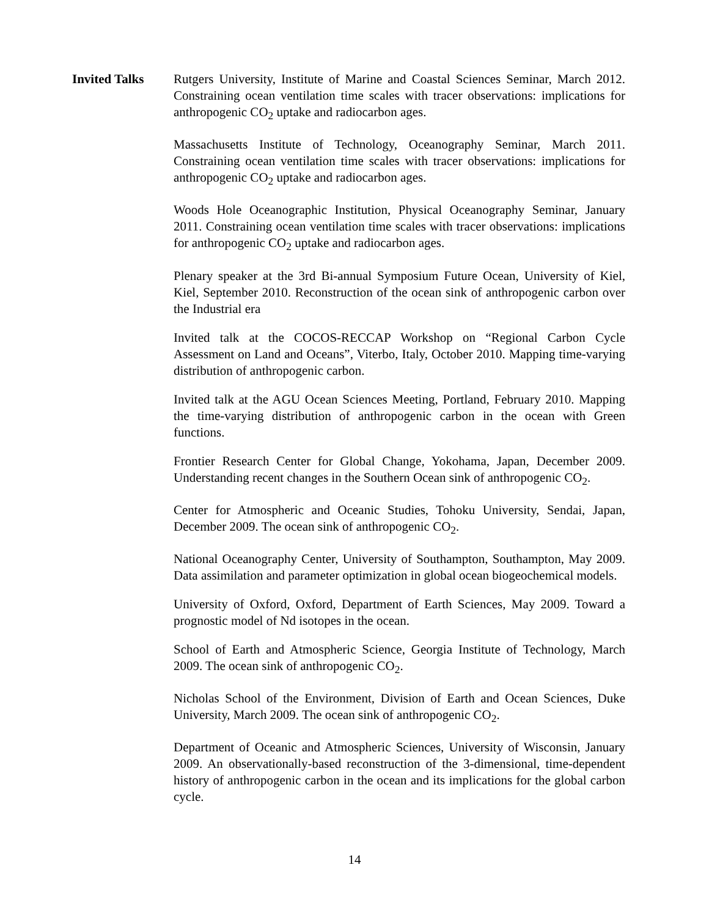Invited Talks Rutgers University, Institute of Marine and Coastal Sciences Seminar, March 2012. Constraining ocean ventilation time scales with tracer observations: implications for anthropogenic CO<sub>2</sub> uptake and radiocarbon ages.
Massachusetts Institute of Technology, Oceanography Seminar, March 2011. Constraining ocean ventilation time scales with tracer observations: implications for anthropogenic CO<sub>2</sub> uptake and radiocarbon ages.
Woods Hole Oceanographic Institution, Physical Oceanography Seminar, January 2011. Constraining ocean ventilation time scales with tracer observations: implications for anthropogenic CO<sub>2</sub> uptake and radiocarbon ages.
Plenary speaker at the 3rd Bi-annual Symposium Future Ocean, University of Kiel, Kiel, September 2010. Reconstruction of the ocean sink of anthropogenic carbon over the Industrial era
Invited talk at the COCOS-RECCAP Workshop on “Regional Carbon Cycle Assessment on Land and Oceans”, Viterbo, Italy, October 2010. Mapping time-varying distribution of anthropogenic carbon.
Invited talk at the AGU Ocean Sciences Meeting, Portland, February 2010. Mapping the time-varying distribution of anthropogenic carbon in the ocean with Green functions.
Frontier Research Center for Global Change, Yokohama, Japan, December 2009. Understanding recent changes in the Southern Ocean sink of anthropogenic CO<sub>2</sub>.
Center for Atmospheric and Oceanic Studies, Tohoku University, Sendai, Japan, December 2009. The ocean sink of anthropogenic CO<sub>2</sub>.
National Oceanography Center, University of Southampton, Southampton, May 2009. Data assimilation and parameter optimization in global ocean biogeochemical models.
University of Oxford, Oxford, Department of Earth Sciences, May 2009. Toward a prognostic model of Nd isotopes in the ocean.
School of Earth and Atmospheric Science, Georgia Institute of Technology, March 2009. The ocean sink of anthropogenic CO<sub>2</sub>.
Nicholas School of the Environment, Division of Earth and Ocean Sciences, Duke University, March 2009. The ocean sink of anthropogenic CO<sub>2</sub>.
Department of Oceanic and Atmospheric Sciences, University of Wisconsin, January 2009. An observationally-based reconstruction of the 3-dimensional, time-dependent history of anthropogenic carbon in the ocean and its implications for the global carbon cycle.
14